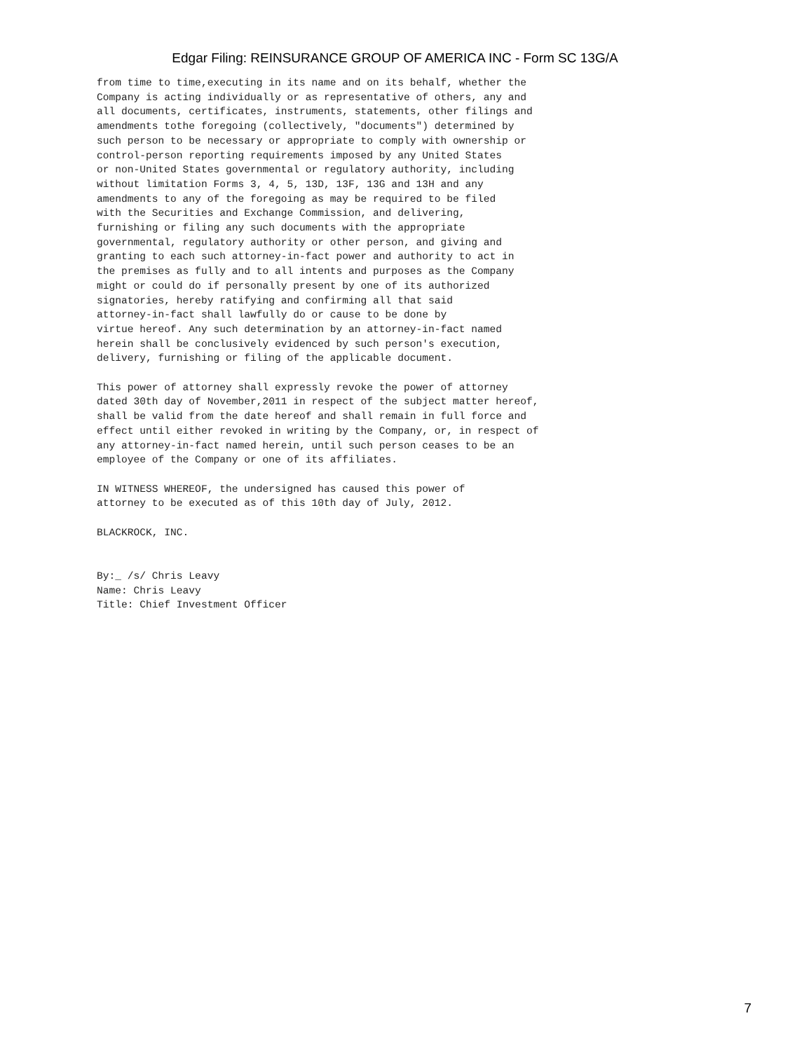Edgar Filing: REINSURANCE GROUP OF AMERICA INC - Form SC 13G/A
from time to time,executing in its name and on its behalf, whether the
Company is acting individually or as representative of others, any and
all documents, certificates, instruments, statements, other filings and
amendments tothe foregoing (collectively, "documents") determined by
such person to be necessary or appropriate to comply with ownership or
control-person reporting requirements imposed by any United States
or non-United States governmental or regulatory authority, including
without limitation Forms 3, 4, 5, 13D, 13F, 13G and 13H and any
amendments to any of the foregoing as may be required to be filed
with the Securities and Exchange Commission, and delivering,
furnishing or filing any such documents with the appropriate
governmental, regulatory authority or other person, and giving and
granting to each such attorney-in-fact power and authority to act in
the premises as fully and to all intents and purposes as the Company
might or could do if personally present by one of its authorized
signatories, hereby ratifying and confirming all that said
attorney-in-fact shall lawfully do or cause to be done by
virtue hereof. Any such determination by an attorney-in-fact named
herein shall be conclusively evidenced by such person's execution,
delivery, furnishing or filing of the applicable document.

This power of attorney shall expressly revoke the power of attorney
dated 30th day of November,2011 in respect of the subject matter hereof,
shall be valid from the date hereof and shall remain in full force and
effect until either revoked in writing by the Company, or, in respect of
any attorney-in-fact named herein, until such person ceases to be an
employee of the Company or one of its affiliates.

IN WITNESS WHEREOF, the undersigned has caused this power of
attorney to be executed as of this 10th day of July, 2012.

BLACKROCK, INC.


By:_ /s/ Chris Leavy
Name: Chris Leavy
Title: Chief Investment Officer
7